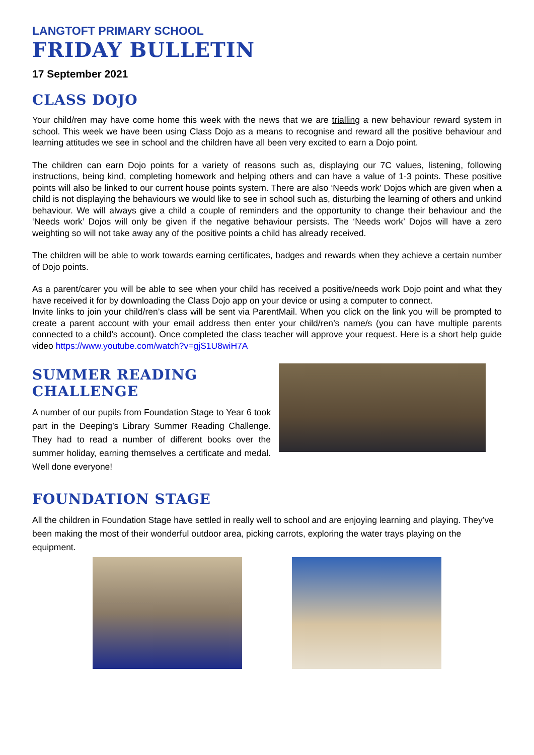LANGTOFT PRIMARY SCHOOL
FRIDAY BULLETIN
17 September 2021
CLASS DOJO
Your child/ren may have come home this week with the news that we are trialling a new behaviour reward system in school. This week we have been using Class Dojo as a means to recognise and reward all the positive behaviour and learning attitudes we see in school and the children have all been very excited to earn a Dojo point.
The children can earn Dojo points for a variety of reasons such as, displaying our 7C values, listening, following instructions, being kind, completing homework and helping others and can have a value of 1-3 points. These positive points will also be linked to our current house points system. There are also ‘Needs work’ Dojos which are given when a child is not displaying the behaviours we would like to see in school such as, disturbing the learning of others and unkind behaviour. We will always give a child a couple of reminders and the opportunity to change their behaviour and the ‘Needs work’ Dojos will only be given if the negative behaviour persists. The ‘Needs work’ Dojos will have a zero weighting so will not take away any of the positive points a child has already received.
The children will be able to work towards earning certificates, badges and rewards when they achieve a certain number of Dojo points.
As a parent/carer you will be able to see when your child has received a positive/needs work Dojo point and what they have received it for by downloading the Class Dojo app on your device or using a computer to connect.
Invite links to join your child/ren’s class will be sent via ParentMail. When you click on the link you will be prompted to create a parent account with your email address then enter your child/ren’s name/s (you can have multiple parents connected to a child’s account). Once completed the class teacher will approve your request. Here is a short help guide video https://www.youtube.com/watch?v=gjS1U8wiH7A
SUMMER READING CHALLENGE
A number of our pupils from Foundation Stage to Year 6 took part in the Deeping’s Library Summer Reading Challenge. They had to read a number of different books over the summer holiday, earning themselves a certificate and medal. Well done everyone!
FOUNDATION STAGE
All the children in Foundation Stage have settled in really well to school and are enjoying learning and playing. They’ve been making the most of their wonderful outdoor area, picking carrots, exploring the water trays playing on the equipment.